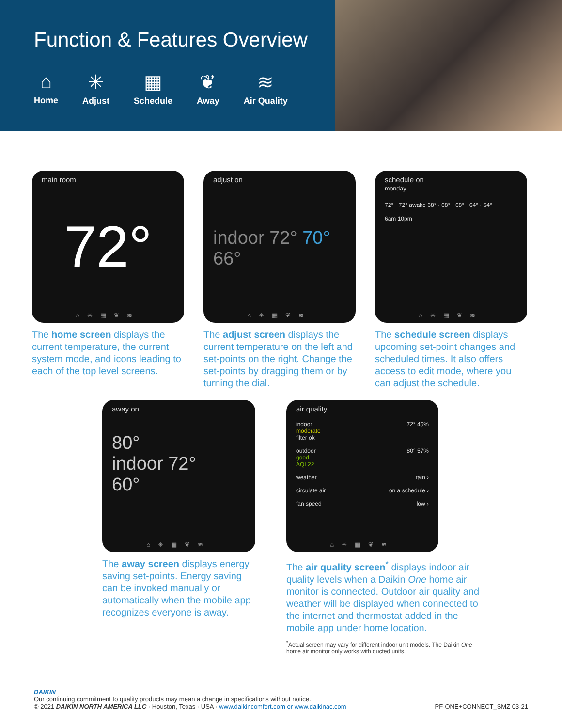Function & Features Overview
⌂
Home
✳
Adjust
▦
Schedule
❦
Away
≋
Air Quality
main room
72°
⌂✳▦❦≋
The home screen displays the current temperature, the current system mode, and icons leading to each of the top level screens.
adjust on
indoor 72° 70° 66°
⌂✳▦❦≋
The adjust screen displays the current temperature on the left and set-points on the right. Change the set-points by dragging them or by turning the dial.
schedule on
monday
72° · 72° awake 68° · 68° · 68° · 64° · 64°
6am 10pm
⌂✳▦❦≋
The schedule screen displays upcoming set-point changes and scheduled times. It also offers access to edit mode, where you can adjust the schedule.
away on
80°
indoor 72°
60°
⌂✳▦❦≋
The away screen displays energy saving set-points. Energy saving can be invoked manually or automatically when the mobile app recognizes everyone is away.
air quality
indoor
moderate
filter ok 72° 45%
outdoor
good
AQI 22 80° 57%
weather rain ›
circulate air on a schedule ›
fan speed low ›
⌂✳▦❦≋
The air quality screen<sup>*</sup> displays indoor air quality levels when a Daikin One home air monitor is connected. Outdoor air quality and weather will be displayed when connected to the internet and thermostat added in the mobile app under home location.
<sup>*</sup> Actual screen may vary for different indoor unit models. The Daikin One home air monitor only works with ducted units.
DAIKIN
Our continuing commitment to quality products may mean a change in specifications without notice.
© 2021 DAIKIN NORTH AMERICA LLC · Houston, Texas · USA · www.daikincomfort.com or www.daikinac.com
PF-ONE+CONNECT_SMZ 03-21